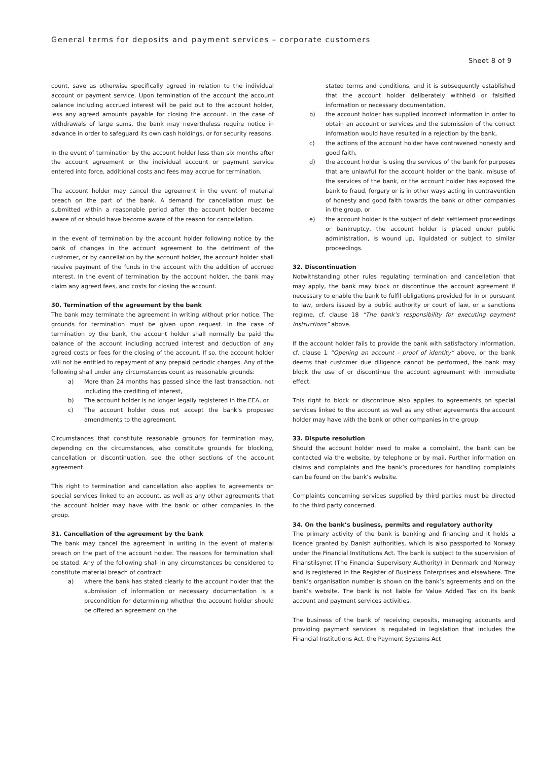General terms for deposits and payment services – corporate customers
Sheet 8 of 9
count, save as otherwise specifically agreed in relation to the individual account or payment service. Upon termination of the account the account balance including accrued interest will be paid out to the account holder, less any agreed amounts payable for closing the account. In the case of withdrawals of large sums, the bank may nevertheless require notice in advance in order to safeguard its own cash holdings, or for security reasons.
In the event of termination by the account holder less than six months after the account agreement or the individual account or payment service entered into force, additional costs and fees may accrue for termination.
The account holder may cancel the agreement in the event of material breach on the part of the bank. A demand for cancellation must be submitted within a reasonable period after the account holder became aware of or should have become aware of the reason for cancellation.
In the event of termination by the account holder following notice by the bank of changes in the account agreement to the detriment of the customer, or by cancellation by the account holder, the account holder shall receive payment of the funds in the account with the addition of accrued interest. In the event of termination by the account holder, the bank may claim any agreed fees, and costs for closing the account.
30. Termination of the agreement by the bank
The bank may terminate the agreement in writing without prior notice. The grounds for termination must be given upon request. In the case of termination by the bank, the account holder shall normally be paid the balance of the account including accrued interest and deduction of any agreed costs or fees for the closing of the account. If so, the account holder will not be entitled to repayment of any prepaid periodic charges. Any of the following shall under any circumstances count as reasonable grounds:
a) More than 24 months has passed since the last transaction, not including the crediting of interest,
b) The account holder is no longer legally registered in the EEA, or
c) The account holder does not accept the bank’s proposed amendments to the agreement.
Circumstances that constitute reasonable grounds for termination may, depending on the circumstances, also constitute grounds for blocking, cancellation or discontinuation, see the other sections of the account agreement.
This right to termination and cancellation also applies to agreements on special services linked to an account, as well as any other agreements that the account holder may have with the bank or other companies in the group.
31. Cancellation of the agreement by the bank
The bank may cancel the agreement in writing in the event of material breach on the part of the account holder. The reasons for termination shall be stated. Any of the following shall in any circumstances be considered to constitute material breach of contract:
a) where the bank has stated clearly to the account holder that the submission of information or necessary documentation is a precondition for determining whether the account holder should be offered an agreement on the
stated terms and conditions, and it is subsequently established that the account holder deliberately withheld or falsified information or necessary documentation,
b) the account holder has supplied incorrect information in order to obtain an account or services and the submission of the correct information would have resulted in a rejection by the bank,
c) the actions of the account holder have contravened honesty and good faith,
d) the account holder is using the services of the bank for purposes that are unlawful for the account holder or the bank, misuse of the services of the bank, or the account holder has exposed the bank to fraud, forgery or is in other ways acting in contravention of honesty and good faith towards the bank or other companies in the group, or
e) the account holder is the subject of debt settlement proceedings or bankruptcy, the account holder is placed under public administration, is wound up, liquidated or subject to similar proceedings.
32. Discontinuation
Notwithstanding other rules regulating termination and cancellation that may apply, the bank may block or discontinue the account agreement if necessary to enable the bank to fulfil obligations provided for in or pursuant to law, orders issued by a public authority or court of law, or a sanctions regime, cf. clause 18 “The bank’s responsibility for executing payment instructions” above.
If the account holder fails to provide the bank with satisfactory information, cf. clause 1 ”Opening an account - proof of identity” above, or the bank deems that customer due diligence cannot be performed, the bank may block the use of or discontinue the account agreement with immediate effect.
This right to block or discontinue also applies to agreements on special services linked to the account as well as any other agreements the account holder may have with the bank or other companies in the group.
33. Dispute resolution
Should the account holder need to make a complaint, the bank can be contacted via the website, by telephone or by mail. Further information on claims and complaints and the bank’s procedures for handling complaints can be found on the bank’s website.
Complaints concerning services supplied by third parties must be directed to the third party concerned.
34. On the bank’s business, permits and regulatory authority
The primary activity of the bank is banking and financing and it holds a licence granted by Danish authorities, which is also passported to Norway under the Financial Institutions Act. The bank is subject to the supervision of Finanstilsynet (The Financial Supervisory Authority) in Denmark and Norway and is registered in the Register of Business Enterprises and elsewhere. The bank’s organisation number is shown on the bank’s agreements and on the bank’s website. The bank is not liable for Value Added Tax on its bank account and payment services activities.
The business of the bank of receiving deposits, managing accounts and providing payment services is regulated in legislation that includes the Financial Institutions Act, the Payment Systems Act